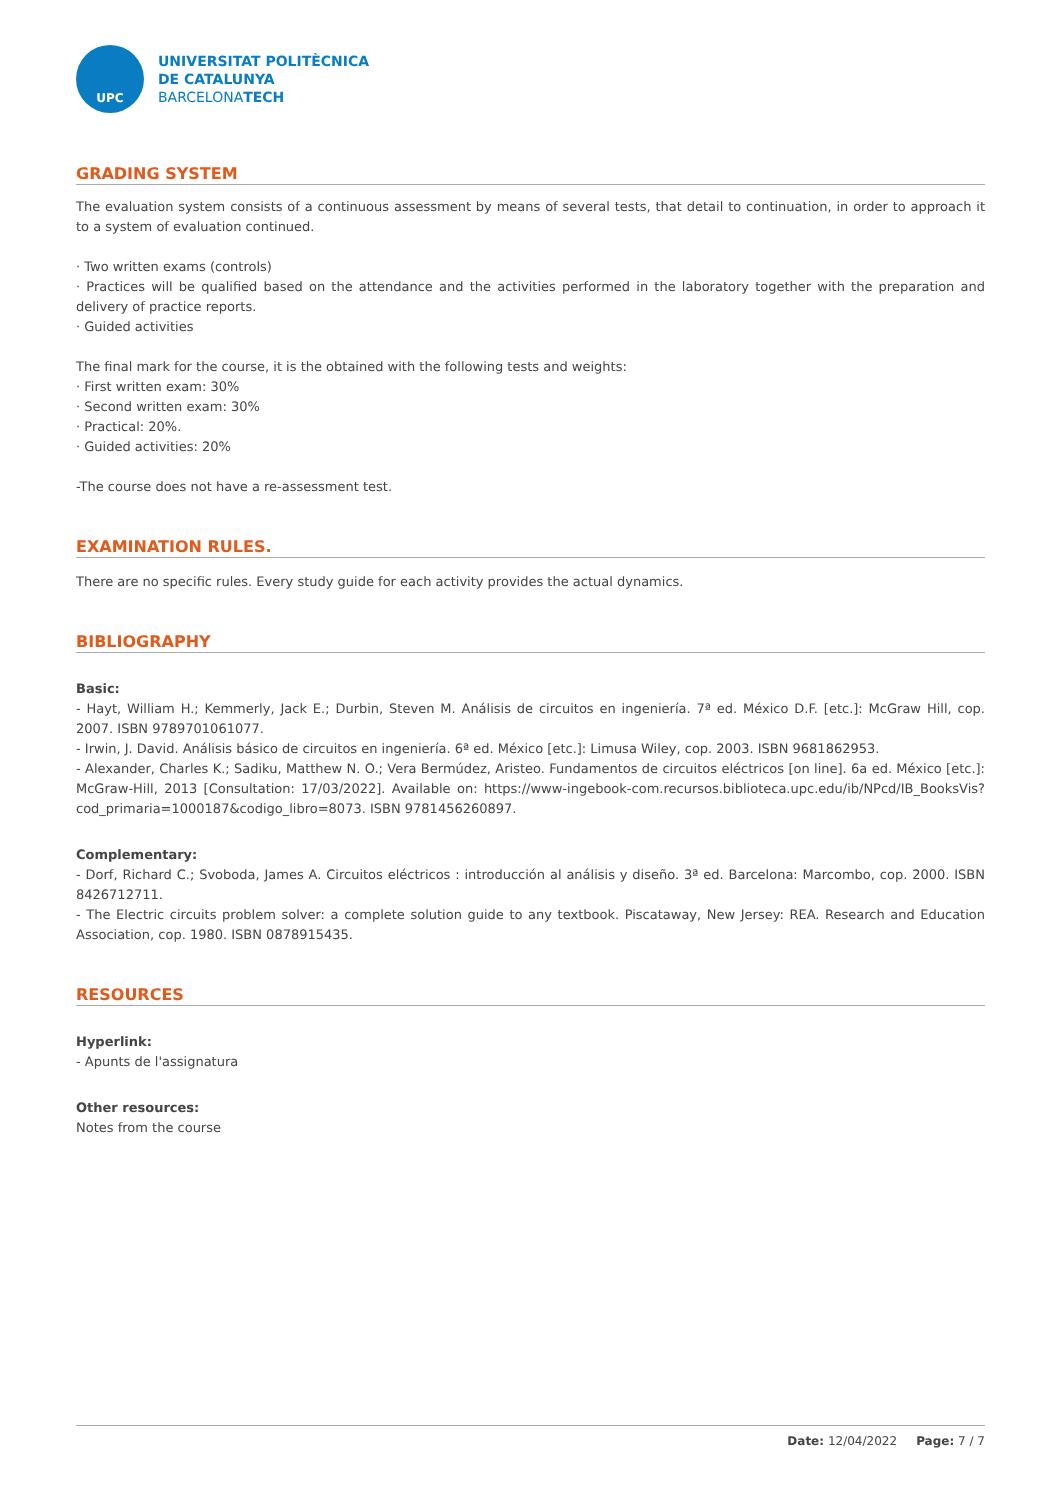UPC
UNIVERSITAT POLITÈCNICA
DE CATALUNYA
BARCELONATECH
GRADING SYSTEM
The evaluation system consists of a continuous assessment by means of several tests, that detail to continuation, in order to approach it to a system of evaluation continued.
· Two written exams (controls)
· Practices will be qualified based on the attendance and the activities performed in the laboratory together with the preparation and delivery of practice reports.
· Guided activities
The final mark for the course, it is the obtained with the following tests and weights:
· First written exam: 30%
· Second written exam: 30%
· Practical: 20%.
· Guided activities: 20%
-The course does not have a re-assessment test.
EXAMINATION RULES.
There are no specific rules. Every study guide for each activity provides the actual dynamics.
BIBLIOGRAPHY
Basic:
- Hayt, William H.; Kemmerly, Jack E.; Durbin, Steven M. Análisis de circuitos en ingeniería. 7ª ed. México D.F. [etc.]: McGraw Hill, cop. 2007. ISBN 9789701061077.
- Irwin, J. David. Análisis básico de circuitos en ingeniería. 6ª ed. México [etc.]: Limusa Wiley, cop. 2003. ISBN 9681862953.
- Alexander, Charles K.; Sadiku, Matthew N. O.; Vera Bermúdez, Aristeo. Fundamentos de circuitos eléctricos [on line]. 6a ed. México [etc.]: McGraw-Hill, 2013 [Consultation: 17/03/2022]. Available on: https://www-ingebook-com.recursos.biblioteca.upc.edu/ib/NPcd/IB_BooksVis?cod_primaria=1000187&codigo_libro=8073. ISBN 9781456260897.
Complementary:
- Dorf, Richard C.; Svoboda, James A. Circuitos eléctricos : introducción al análisis y diseño. 3ª ed. Barcelona: Marcombo, cop. 2000. ISBN 8426712711.
- The Electric circuits problem solver: a complete solution guide to any textbook. Piscataway, New Jersey: REA. Research and Education Association, cop. 1980. ISBN 0878915435.
RESOURCES
Hyperlink:
- Apunts de l'assignatura
Other resources:
Notes from the course
Date: 12/04/2022 Page: 7 / 7